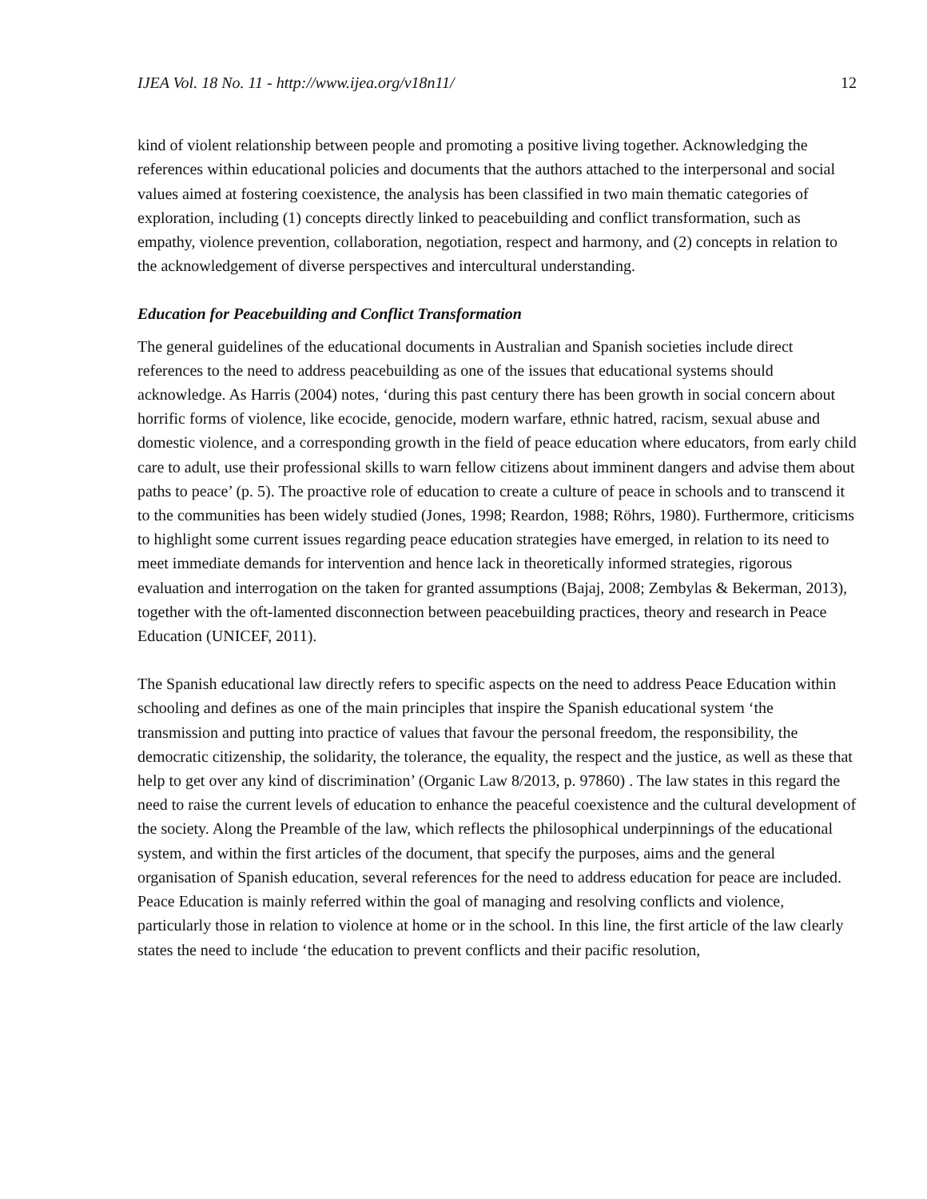IJEA Vol. 18 No. 11 - http://www.ijea.org/v18n11/ 12
kind of violent relationship between people and promoting a positive living together. Acknowledging the references within educational policies and documents that the authors attached to the interpersonal and social values aimed at fostering coexistence, the analysis has been classified in two main thematic categories of exploration, including (1) concepts directly linked to peacebuilding and conflict transformation, such as empathy, violence prevention, collaboration, negotiation, respect and harmony, and (2) concepts in relation to the acknowledgement of diverse perspectives and intercultural understanding.
Education for Peacebuilding and Conflict Transformation
The general guidelines of the educational documents in Australian and Spanish societies include direct references to the need to address peacebuilding as one of the issues that educational systems should acknowledge. As Harris (2004) notes, ‘during this past century there has been growth in social concern about horrific forms of violence, like ecocide, genocide, modern warfare, ethnic hatred, racism, sexual abuse and domestic violence, and a corresponding growth in the field of peace education where educators, from early child care to adult, use their professional skills to warn fellow citizens about imminent dangers and advise them about paths to peace’ (p. 5). The proactive role of education to create a culture of peace in schools and to transcend it to the communities has been widely studied (Jones, 1998; Reardon, 1988; Röhrs, 1980). Furthermore, criticisms to highlight some current issues regarding peace education strategies have emerged, in relation to its need to meet immediate demands for intervention and hence lack in theoretically informed strategies, rigorous evaluation and interrogation on the taken for granted assumptions (Bajaj, 2008; Zembylas & Bekerman, 2013), together with the oft-lamented disconnection between peacebuilding practices, theory and research in Peace Education (UNICEF, 2011).
The Spanish educational law directly refers to specific aspects on the need to address Peace Education within schooling and defines as one of the main principles that inspire the Spanish educational system ‘the transmission and putting into practice of values that favour the personal freedom, the responsibility, the democratic citizenship, the solidarity, the tolerance, the equality, the respect and the justice, as well as these that help to get over any kind of discrimination’ (Organic Law 8/2013, p. 97860) . The law states in this regard the need to raise the current levels of education to enhance the peaceful coexistence and the cultural development of the society. Along the Preamble of the law, which reflects the philosophical underpinnings of the educational system, and within the first articles of the document, that specify the purposes, aims and the general organisation of Spanish education, several references for the need to address education for peace are included. Peace Education is mainly referred within the goal of managing and resolving conflicts and violence, particularly those in relation to violence at home or in the school. In this line, the first article of the law clearly states the need to include ‘the education to prevent conflicts and their pacific resolution,